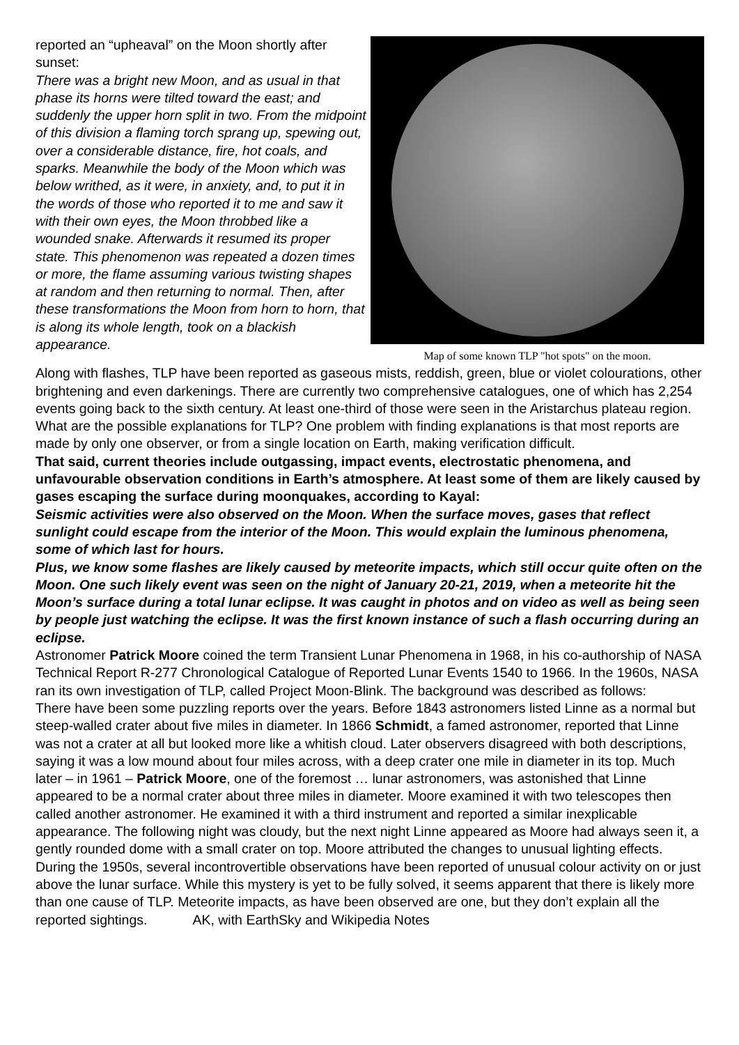reported an “upheaval” on the Moon shortly after sunset:
There was a bright new Moon, and as usual in that phase its horns were tilted toward the east; and suddenly the upper horn split in two. From the midpoint of this division a flaming torch sprang up, spewing out, over a considerable distance, fire, hot coals, and sparks. Meanwhile the body of the Moon which was below writhed, as it were, in anxiety, and, to put it in the words of those who reported it to me and saw it with their own eyes, the Moon throbbed like a wounded snake. Afterwards it resumed its proper state. This phenomenon was repeated a dozen times or more, the flame assuming various twisting shapes at random and then returning to normal. Then, after these transformations the Moon from horn to horn, that is along its whole length, took on a blackish appearance.
Map of some known TLP "hot spots" on the moon.
Along with flashes, TLP have been reported as gaseous mists, reddish, green, blue or violet colourations, other brightening and even darkenings. There are currently two comprehensive catalogues, one of which has 2,254 events going back to the sixth century. At least one-third of those were seen in the Aristarchus plateau region.
What are the possible explanations for TLP? One problem with finding explanations is that most reports are made by only one observer, or from a single location on Earth, making verification difficult.
That said, current theories include outgassing, impact events, electrostatic phenomena, and unfavourable observation conditions in Earth’s atmosphere. At least some of them are likely caused by gases escaping the surface during moonquakes, according to Kayal:
Seismic activities were also observed on the Moon. When the surface moves, gases that reflect sunlight could escape from the interior of the Moon. This would explain the luminous phenomena, some of which last for hours.
Plus, we know some flashes are likely caused by meteorite impacts, which still occur quite often on the Moon. One such likely event was seen on the night of January 20-21, 2019, when a meteorite hit the Moon’s surface during a total lunar eclipse. It was caught in photos and on video as well as being seen by people just watching the eclipse. It was the first known instance of such a flash occurring during an eclipse.
Astronomer Patrick Moore coined the term Transient Lunar Phenomena in 1968, in his co-authorship of NASA Technical Report R-277 Chronological Catalogue of Reported Lunar Events 1540 to 1966. In the 1960s, NASA ran its own investigation of TLP, called Project Moon-Blink. The background was described as follows:
There have been some puzzling reports over the years. Before 1843 astronomers listed Linne as a normal but steep-walled crater about five miles in diameter. In 1866 Schmidt, a famed astronomer, reported that Linne was not a crater at all but looked more like a whitish cloud. Later observers disagreed with both descriptions, saying it was a low mound about four miles across, with a deep crater one mile in diameter in its top. Much later – in 1961 – Patrick Moore, one of the foremost … lunar astronomers, was astonished that Linne appeared to be a normal crater about three miles in diameter. Moore examined it with two telescopes then called another astronomer. He examined it with a third instrument and reported a similar inexplicable appearance. The following night was cloudy, but the next night Linne appeared as Moore had always seen it, a gently rounded dome with a small crater on top. Moore attributed the changes to unusual lighting effects. During the 1950s, several incontrovertible observations have been reported of unusual colour activity on or just above the lunar surface. While this mystery is yet to be fully solved, it seems apparent that there is likely more than one cause of TLP. Meteorite impacts, as have been observed are one, but they don’t explain all the reported sightings. AK, with EarthSky and Wikipedia Notes